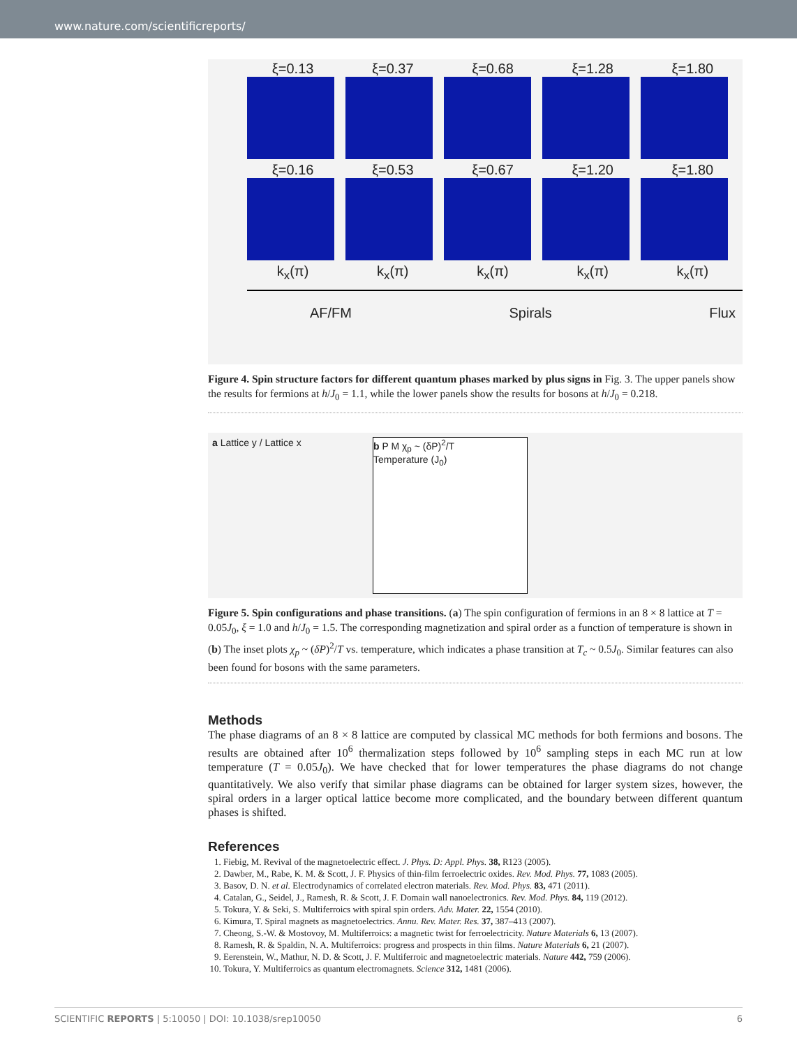www.nature.com/scientificreports/
ξ=0.13 ξ=0.37 ξ=0.68 ξ=1.28 ξ=1.80
ξ=0.16 ξ=0.53 ξ=0.67 ξ=1.20 ξ=1.80
k<sub>x</sub>(π) k<sub>x</sub>(π) k<sub>x</sub>(π) k<sub>x</sub>(π) k<sub>x</sub>(π)
AF/FM Spirals Flux
Figure 4. Spin structure factors for different quantum phases marked by plus signs in Fig. 3. The upper panels show the results for fermions at h/J<sub>0</sub> = 1.1, while the lower panels show the results for bosons at h/J<sub>0</sub> = 0.218.
a Lattice y / Lattice x b P M χ<sub>p</sub> ~ (δP)<sup>2</sup>/T
Temperature (J<sub>0</sub>)
Figure 5. Spin configurations and phase transitions. (a) The spin configuration of fermions in an 8 × 8 lattice at T = 0.05J<sub>0</sub>, ξ = 1.0 and h/J<sub>0</sub> = 1.5. The corresponding magnetization and spiral order as a function of temperature is shown in (b) The inset plots χ<sub>p</sub> ~ (δP)<sup>2</sup>/T vs. temperature, which indicates a phase transition at T<sub>c</sub> ~ 0.5J<sub>0</sub>. Similar features can also been found for bosons with the same parameters.
Methods
The phase diagrams of an 8 × 8 lattice are computed by classical MC methods for both fermions and bosons. The results are obtained after 10<sup>6</sup> thermalization steps followed by 10<sup>6</sup> sampling steps in each MC run at low temperature (T = 0.05J<sub>0</sub>). We have checked that for lower temperatures the phase diagrams do not change quantitatively. We also verify that similar phase diagrams can be obtained for larger system sizes, however, the spiral orders in a larger optical lattice become more complicated, and the boundary between different quantum phases is shifted.
References
1. Fiebig, M. Revival of the magnetoelectric effect. J. Phys. D: Appl. Phys. 38, R123 (2005).
2. Dawber, M., Rabe, K. M. & Scott, J. F. Physics of thin-film ferroelectric oxides. Rev. Mod. Phys. 77, 1083 (2005).
3. Basov, D. N. et al. Electrodynamics of correlated electron materials. Rev. Mod. Phys. 83, 471 (2011).
4. Catalan, G., Seidel, J., Ramesh, R. & Scott, J. F. Domain wall nanoelectronics. Rev. Mod. Phys. 84, 119 (2012).
5. Tokura, Y. & Seki, S. Multiferroics with spiral spin orders. Adv. Mater. 22, 1554 (2010).
6. Kimura, T. Spiral magnets as magnetoelectrics. Annu. Rev. Mater. Res. 37, 387–413 (2007).
7. Cheong, S.-W. & Mostovoy, M. Multiferroics: a magnetic twist for ferroelectricity. Nature Materials 6, 13 (2007).
8. Ramesh, R. & Spaldin, N. A. Multiferroics: progress and prospects in thin films. Nature Materials 6, 21 (2007).
9. Eerenstein, W., Mathur, N. D. & Scott, J. F. Multiferroic and magnetoelectric materials. Nature 442, 759 (2006).
10. Tokura, Y. Multiferroics as quantum electromagnets. Science 312, 1481 (2006).
SCIENTIFIC REPORTS | 5:10050 | DOI: 10.1038/srep10050 6